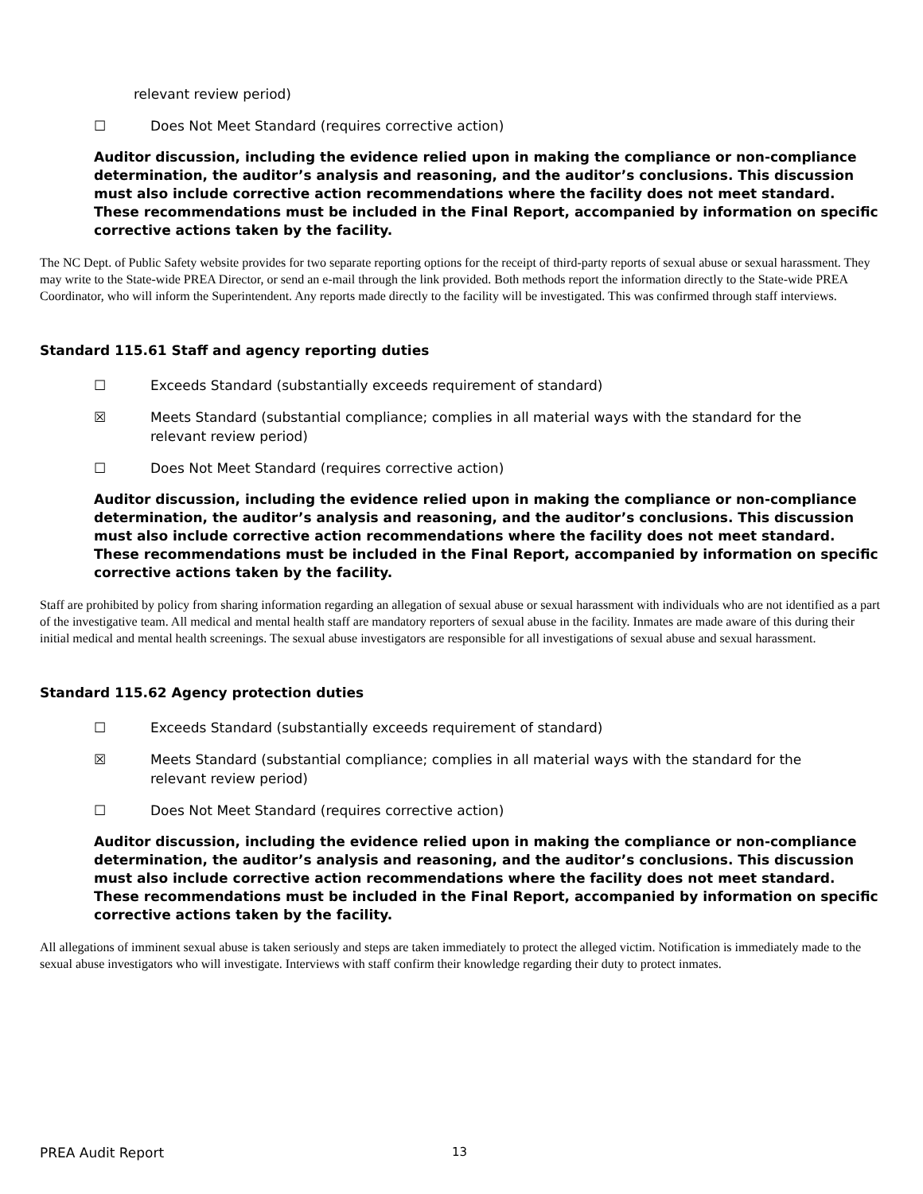relevant review period)
☐ Does Not Meet Standard (requires corrective action)
Auditor discussion, including the evidence relied upon in making the compliance or non-compliance determination, the auditor’s analysis and reasoning, and the auditor’s conclusions. This discussion must also include corrective action recommendations where the facility does not meet standard. These recommendations must be included in the Final Report, accompanied by information on specific corrective actions taken by the facility.
The NC Dept. of Public Safety website provides for two separate reporting options for the receipt of third-party reports of sexual abuse or sexual harassment. They may write to the State-wide PREA Director, or send an e-mail through the link provided. Both methods report the information directly to the State-wide PREA Coordinator, who will inform the Superintendent. Any reports made directly to the facility will be investigated. This was confirmed through staff interviews.
Standard 115.61 Staff and agency reporting duties
☐ Exceeds Standard (substantially exceeds requirement of standard)
☒ Meets Standard (substantial compliance; complies in all material ways with the standard for the
relevant review period)
☐ Does Not Meet Standard (requires corrective action)
Auditor discussion, including the evidence relied upon in making the compliance or non-compliance determination, the auditor’s analysis and reasoning, and the auditor’s conclusions. This discussion must also include corrective action recommendations where the facility does not meet standard. These recommendations must be included in the Final Report, accompanied by information on specific corrective actions taken by the facility.
Staff are prohibited by policy from sharing information regarding an allegation of sexual abuse or sexual harassment with individuals who are not identified as a part of the investigative team. All medical and mental health staff are mandatory reporters of sexual abuse in the facility. Inmates are made aware of this during their initial medical and mental health screenings. The sexual abuse investigators are responsible for all investigations of sexual abuse and sexual harassment.
Standard 115.62 Agency protection duties
☐ Exceeds Standard (substantially exceeds requirement of standard)
☒ Meets Standard (substantial compliance; complies in all material ways with the standard for the
relevant review period)
☐ Does Not Meet Standard (requires corrective action)
Auditor discussion, including the evidence relied upon in making the compliance or non-compliance determination, the auditor’s analysis and reasoning, and the auditor’s conclusions. This discussion must also include corrective action recommendations where the facility does not meet standard. These recommendations must be included in the Final Report, accompanied by information on specific corrective actions taken by the facility.
All allegations of imminent sexual abuse is taken seriously and steps are taken immediately to protect the alleged victim. Notification is immediately made to the sexual abuse investigators who will investigate. Interviews with staff confirm their knowledge regarding their duty to protect inmates.
PREA Audit Report 13